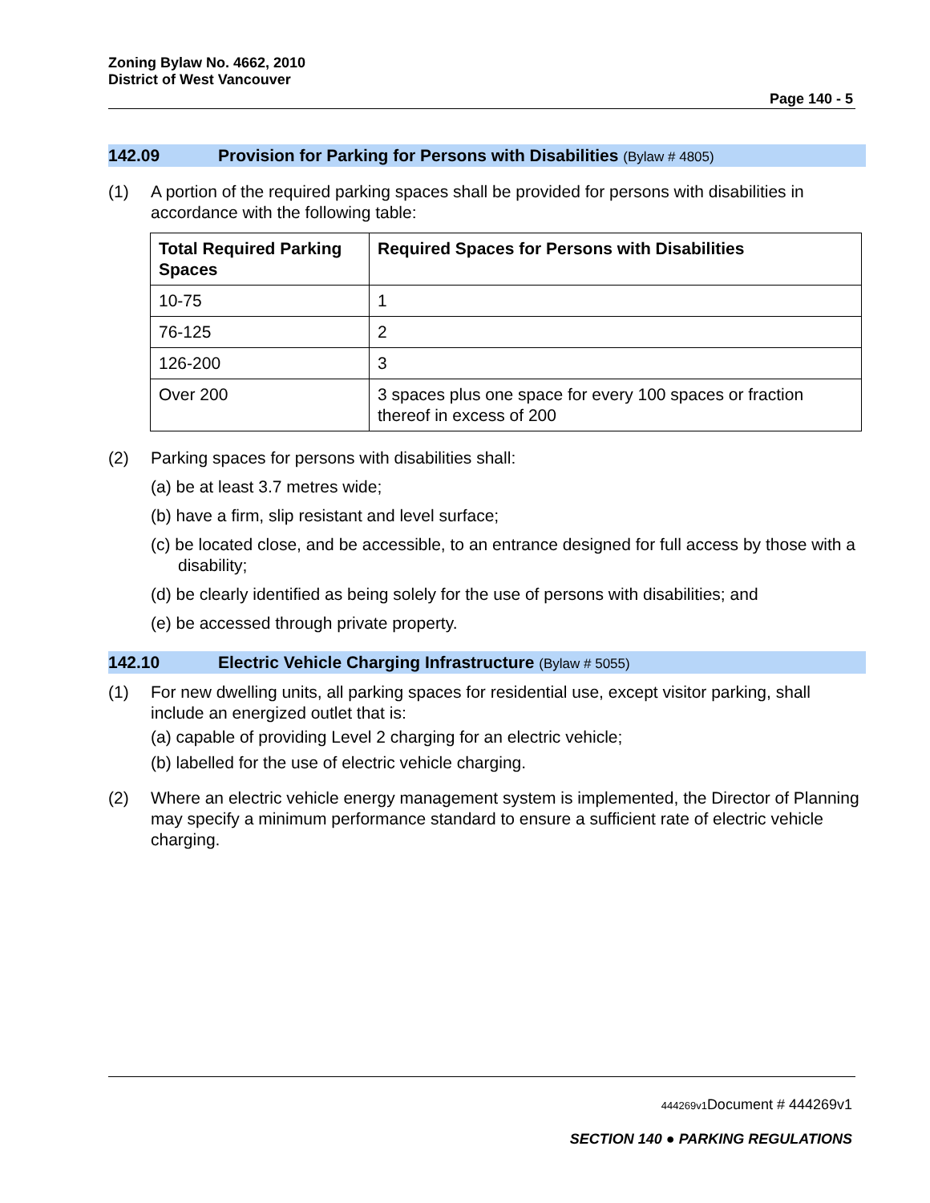Zoning Bylaw No. 4662, 2010
District of West Vancouver
Page 140 - 5
142.09 Provision for Parking for Persons with Disabilities (Bylaw # 4805)
(1) A portion of the required parking spaces shall be provided for persons with disabilities in accordance with the following table:
| Total Required Parking Spaces | Required Spaces for Persons with Disabilities |
| --- | --- |
| 10-75 | 1 |
| 76-125 | 2 |
| 126-200 | 3 |
| Over 200 | 3 spaces plus one space for every 100 spaces or fraction thereof in excess of 200 |
(2) Parking spaces for persons with disabilities shall:
(a) be at least 3.7 metres wide;
(b) have a firm, slip resistant and level surface;
(c) be located close, and be accessible, to an entrance designed for full access by those with a disability;
(d) be clearly identified as being solely for the use of persons with disabilities; and
(e) be accessed through private property.
142.10 Electric Vehicle Charging Infrastructure (Bylaw # 5055)
(1) For new dwelling units, all parking spaces for residential use, except visitor parking, shall include an energized outlet that is:
(a) capable of providing Level 2 charging for an electric vehicle;
(b) labelled for the use of electric vehicle charging.
(2) Where an electric vehicle energy management system is implemented, the Director of Planning may specify a minimum performance standard to ensure a sufficient rate of electric vehicle charging.
444269v1 Document # 444269v1
SECTION 140 ● PARKING REGULATIONS